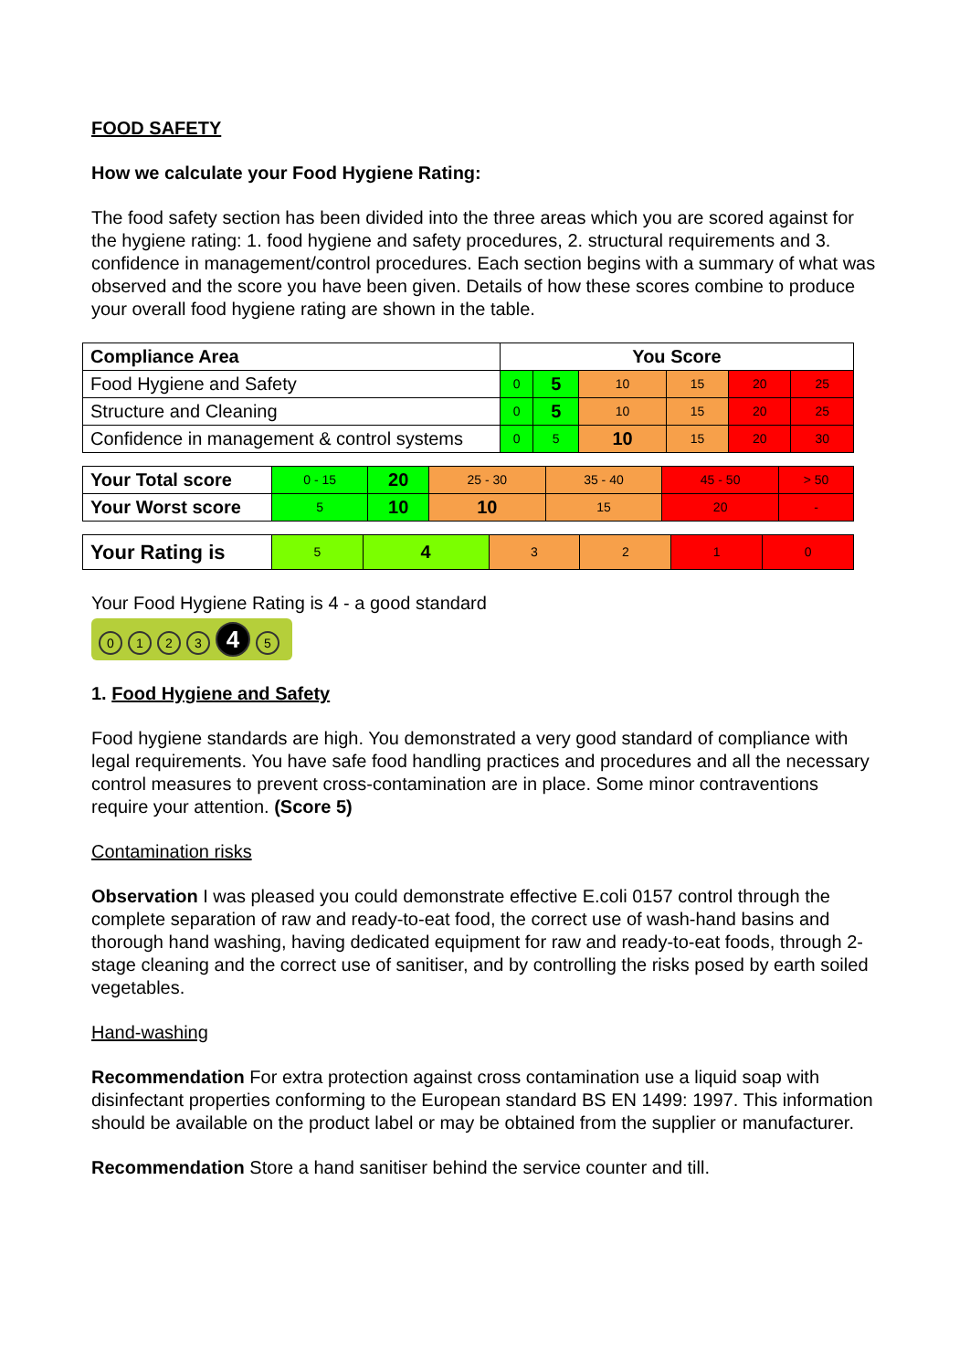FOOD SAFETY
How we calculate your Food Hygiene Rating:
The food safety section has been divided into the three areas which you are scored against for the hygiene rating: 1. food hygiene and safety procedures, 2. structural requirements and 3. confidence in management/control procedures. Each section begins with a summary of what was observed and the score you have been given. Details of how these scores combine to produce your overall food hygiene rating are shown in the table.
| Compliance Area | You Score | | | | | |
| --- | --- | --- | --- | --- | --- | --- |
| Food Hygiene and Safety | 0 | 5 | 10 | 15 | 20 | 25 |
| Structure and Cleaning | 0 | 5 | 10 | 15 | 20 | 25 |
| Confidence in management & control systems | 0 | 5 | 10 | 15 | 20 | 30 |
| Your Total score | 0 - 15 | 20 | 25 - 30 | 35 - 40 | 45 - 50 | > 50 |
| Your Worst score | 5 | 10 | 10 | 15 | 20 | - |
| Your Rating is | 5 | 4 | 3 | 2 | 1 | 0 |
Your Food Hygiene Rating is 4 - a good standard
0123 4 5
1. Food Hygiene and Safety
Food hygiene standards are high. You demonstrated a very good standard of compliance with legal requirements. You have safe food handling practices and procedures and all the necessary control measures to prevent cross-contamination are in place. Some minor contraventions require your attention. (Score 5)
Contamination risks
Observation I was pleased you could demonstrate effective E.coli 0157 control through the complete separation of raw and ready-to-eat food, the correct use of wash-hand basins and thorough hand washing, having dedicated equipment for raw and ready-to-eat foods, through 2-stage cleaning and the correct use of sanitiser, and by controlling the risks posed by earth soiled vegetables.
Hand-washing
Recommendation For extra protection against cross contamination use a liquid soap with disinfectant properties conforming to the European standard BS EN 1499: 1997. This information should be available on the product label or may be obtained from the supplier or manufacturer.
Recommendation Store a hand sanitiser behind the service counter and till.